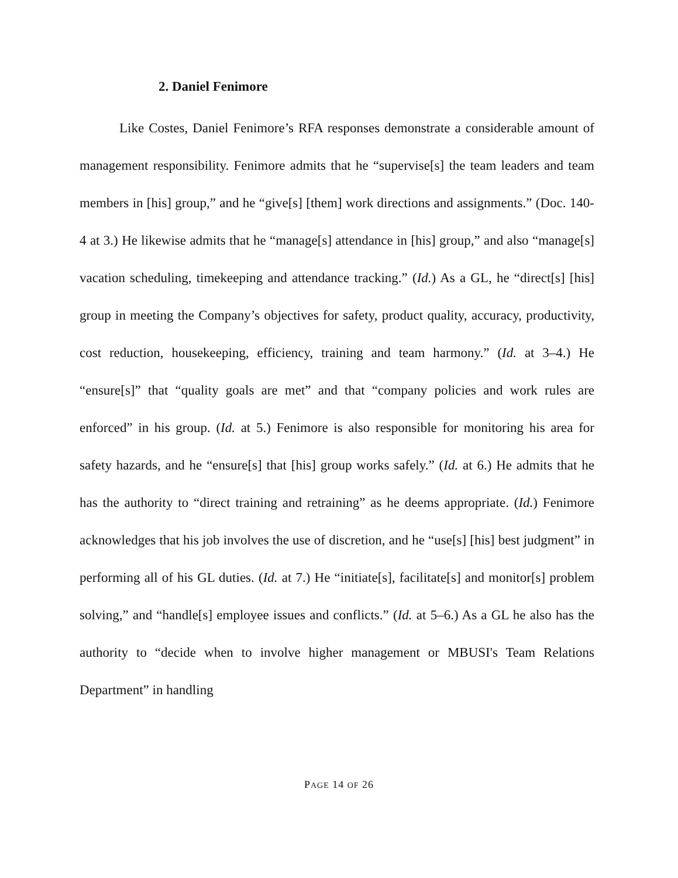2. Daniel Fenimore
Like Costes, Daniel Fenimore’s RFA responses demonstrate a considerable amount of management responsibility. Fenimore admits that he “supervise[s] the team leaders and team members in [his] group,” and he “give[s] [them] work directions and assignments.” (Doc. 140-4 at 3.) He likewise admits that he “manage[s] attendance in [his] group,” and also “manage[s] vacation scheduling, timekeeping and attendance tracking.” (Id.) As a GL, he “direct[s] [his] group in meeting the Company’s objectives for safety, product quality, accuracy, productivity, cost reduction, housekeeping, efficiency, training and team harmony.” (Id. at 3–4.) He “ensure[s]” that “quality goals are met” and that “company policies and work rules are enforced” in his group. (Id. at 5.) Fenimore is also responsible for monitoring his area for safety hazards, and he “ensure[s] that [his] group works safely.” (Id. at 6.) He admits that he has the authority to “direct training and retraining” as he deems appropriate. (Id.) Fenimore acknowledges that his job involves the use of discretion, and he “use[s] [his] best judgment” in performing all of his GL duties. (Id. at 7.) He “initiate[s], facilitate[s] and monitor[s] problem solving,” and “handle[s] employee issues and conflicts.” (Id. at 5–6.) As a GL he also has the authority to “decide when to involve higher management or MBUSI's Team Relations Department” in handling
PAGE 14 OF 26